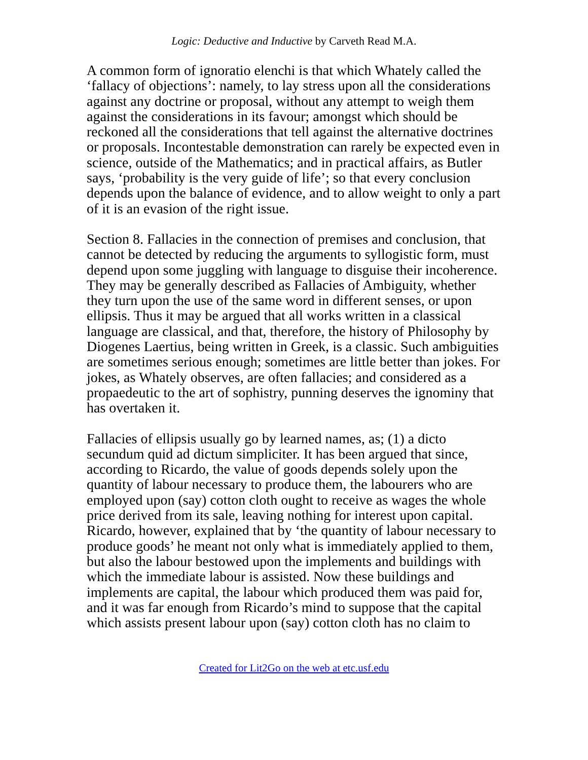Logic: Deductive and Inductive by Carveth Read M.A.
A common form of ignoratio elenchi is that which Whately called the ‘fallacy of objections’: namely, to lay stress upon all the considerations against any doctrine or proposal, without any attempt to weigh them against the considerations in its favour; amongst which should be reckoned all the considerations that tell against the alternative doctrines or proposals. Incontestable demonstration can rarely be expected even in science, outside of the Mathematics; and in practical affairs, as Butler says, ‘probability is the very guide of life’; so that every conclusion depends upon the balance of evidence, and to allow weight to only a part of it is an evasion of the right issue.
Section 8. Fallacies in the connection of premises and conclusion, that cannot be detected by reducing the arguments to syllogistic form, must depend upon some juggling with language to disguise their incoherence. They may be generally described as Fallacies of Ambiguity, whether they turn upon the use of the same word in different senses, or upon ellipsis. Thus it may be argued that all works written in a classical language are classical, and that, therefore, the history of Philosophy by Diogenes Laertius, being written in Greek, is a classic. Such ambiguities are sometimes serious enough; sometimes are little better than jokes. For jokes, as Whately observes, are often fallacies; and considered as a propaedeutic to the art of sophistry, punning deserves the ignominy that has overtaken it.
Fallacies of ellipsis usually go by learned names, as; (1) a dicto secundum quid ad dictum simpliciter. It has been argued that since, according to Ricardo, the value of goods depends solely upon the quantity of labour necessary to produce them, the labourers who are employed upon (say) cotton cloth ought to receive as wages the whole price derived from its sale, leaving nothing for interest upon capital. Ricardo, however, explained that by ‘the quantity of labour necessary to produce goods’ he meant not only what is immediately applied to them, but also the labour bestowed upon the implements and buildings with which the immediate labour is assisted. Now these buildings and implements are capital, the labour which produced them was paid for, and it was far enough from Ricardo’s mind to suppose that the capital which assists present labour upon (say) cotton cloth has no claim to
Created for Lit2Go on the web at etc.usf.edu